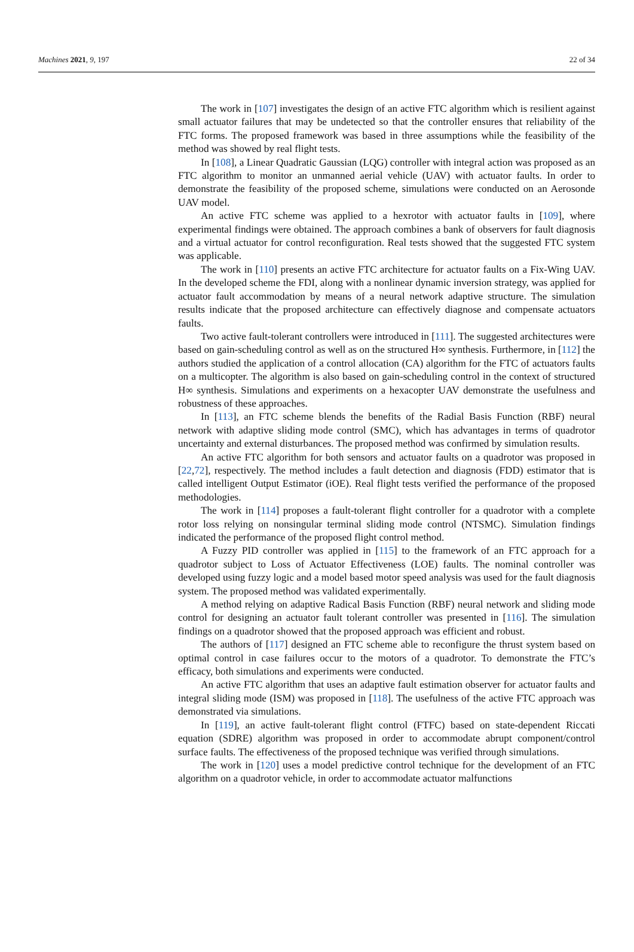Machines 2021, 9, 197 22 of 34
The work in [107] investigates the design of an active FTC algorithm which is resilient against small actuator failures that may be undetected so that the controller ensures that reliability of the FTC forms. The proposed framework was based in three assumptions while the feasibility of the method was showed by real flight tests.
In [108], a Linear Quadratic Gaussian (LQG) controller with integral action was proposed as an FTC algorithm to monitor an unmanned aerial vehicle (UAV) with actuator faults. In order to demonstrate the feasibility of the proposed scheme, simulations were conducted on an Aerosonde UAV model.
An active FTC scheme was applied to a hexrotor with actuator faults in [109], where experimental findings were obtained. The approach combines a bank of observers for fault diagnosis and a virtual actuator for control reconfiguration. Real tests showed that the suggested FTC system was applicable.
The work in [110] presents an active FTC architecture for actuator faults on a Fix-Wing UAV. In the developed scheme the FDI, along with a nonlinear dynamic inversion strategy, was applied for actuator fault accommodation by means of a neural network adaptive structure. The simulation results indicate that the proposed architecture can effectively diagnose and compensate actuators faults.
Two active fault-tolerant controllers were introduced in [111]. The suggested architectures were based on gain-scheduling control as well as on the structured H∞ synthesis. Furthermore, in [112] the authors studied the application of a control allocation (CA) algorithm for the FTC of actuators faults on a multicopter. The algorithm is also based on gain-scheduling control in the context of structured H∞ synthesis. Simulations and experiments on a hexacopter UAV demonstrate the usefulness and robustness of these approaches.
In [113], an FTC scheme blends the benefits of the Radial Basis Function (RBF) neural network with adaptive sliding mode control (SMC), which has advantages in terms of quadrotor uncertainty and external disturbances. The proposed method was confirmed by simulation results.
An active FTC algorithm for both sensors and actuator faults on a quadrotor was proposed in [22,72], respectively. The method includes a fault detection and diagnosis (FDD) estimator that is called intelligent Output Estimator (iOE). Real flight tests verified the performance of the proposed methodologies.
The work in [114] proposes a fault-tolerant flight controller for a quadrotor with a complete rotor loss relying on nonsingular terminal sliding mode control (NTSMC). Simulation findings indicated the performance of the proposed flight control method.
A Fuzzy PID controller was applied in [115] to the framework of an FTC approach for a quadrotor subject to Loss of Actuator Effectiveness (LOE) faults. The nominal controller was developed using fuzzy logic and a model based motor speed analysis was used for the fault diagnosis system. The proposed method was validated experimentally.
A method relying on adaptive Radical Basis Function (RBF) neural network and sliding mode control for designing an actuator fault tolerant controller was presented in [116]. The simulation findings on a quadrotor showed that the proposed approach was efficient and robust.
The authors of [117] designed an FTC scheme able to reconfigure the thrust system based on optimal control in case failures occur to the motors of a quadrotor. To demonstrate the FTC’s efficacy, both simulations and experiments were conducted.
An active FTC algorithm that uses an adaptive fault estimation observer for actuator faults and integral sliding mode (ISM) was proposed in [118]. The usefulness of the active FTC approach was demonstrated via simulations.
In [119], an active fault-tolerant flight control (FTFC) based on state-dependent Riccati equation (SDRE) algorithm was proposed in order to accommodate abrupt component/control surface faults. The effectiveness of the proposed technique was verified through simulations.
The work in [120] uses a model predictive control technique for the development of an FTC algorithm on a quadrotor vehicle, in order to accommodate actuator malfunctions